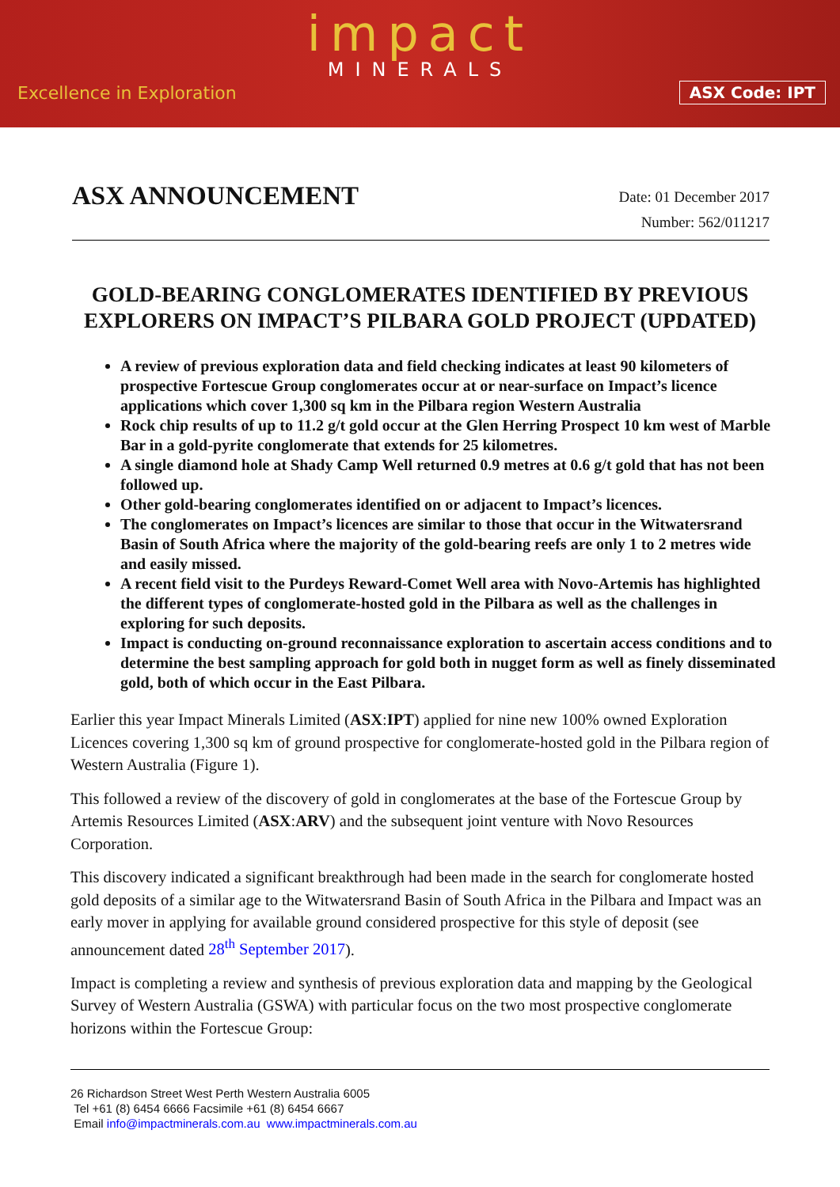impact
MINERALS
Excellence in Exploration ASX Code: IPT
ASX ANNOUNCEMENT
Date: 01 December 2017
Number: 562/011217
GOLD-BEARING CONGLOMERATES IDENTIFIED BY PREVIOUS EXPLORERS ON IMPACT’S PILBARA GOLD PROJECT (UPDATED)
A review of previous exploration data and field checking indicates at least 90 kilometers of prospective Fortescue Group conglomerates occur at or near-surface on Impact’s licence applications which cover 1,300 sq km in the Pilbara region Western Australia
Rock chip results of up to 11.2 g/t gold occur at the Glen Herring Prospect 10 km west of Marble Bar in a gold-pyrite conglomerate that extends for 25 kilometres.
A single diamond hole at Shady Camp Well returned 0.9 metres at 0.6 g/t gold that has not been followed up.
Other gold-bearing conglomerates identified on or adjacent to Impact’s licences.
The conglomerates on Impact’s licences are similar to those that occur in the Witwatersrand Basin of South Africa where the majority of the gold-bearing reefs are only 1 to 2 metres wide and easily missed.
A recent field visit to the Purdeys Reward-Comet Well area with Novo-Artemis has highlighted the different types of conglomerate-hosted gold in the Pilbara as well as the challenges in exploring for such deposits.
Impact is conducting on-ground reconnaissance exploration to ascertain access conditions and to determine the best sampling approach for gold both in nugget form as well as finely disseminated gold, both of which occur in the East Pilbara.
Earlier this year Impact Minerals Limited (ASX:IPT) applied for nine new 100% owned Exploration Licences covering 1,300 sq km of ground prospective for conglomerate-hosted gold in the Pilbara region of Western Australia (Figure 1).
This followed a review of the discovery of gold in conglomerates at the base of the Fortescue Group by Artemis Resources Limited (ASX:ARV) and the subsequent joint venture with Novo Resources Corporation.
This discovery indicated a significant breakthrough had been made in the search for conglomerate hosted gold deposits of a similar age to the Witwatersrand Basin of South Africa in the Pilbara and Impact was an early mover in applying for available ground considered prospective for this style of deposit (see announcement dated 28<sup>th</sup> September 2017).
Impact is completing a review and synthesis of previous exploration data and mapping by the Geological Survey of Western Australia (GSWA) with particular focus on the two most prospective conglomerate horizons within the Fortescue Group:
26 Richardson Street West Perth Western Australia 6005
Tel +61 (8) 6454 6666 Facsimile +61 (8) 6454 6667
Email info@impactminerals.com.au www.impactminerals.com.au